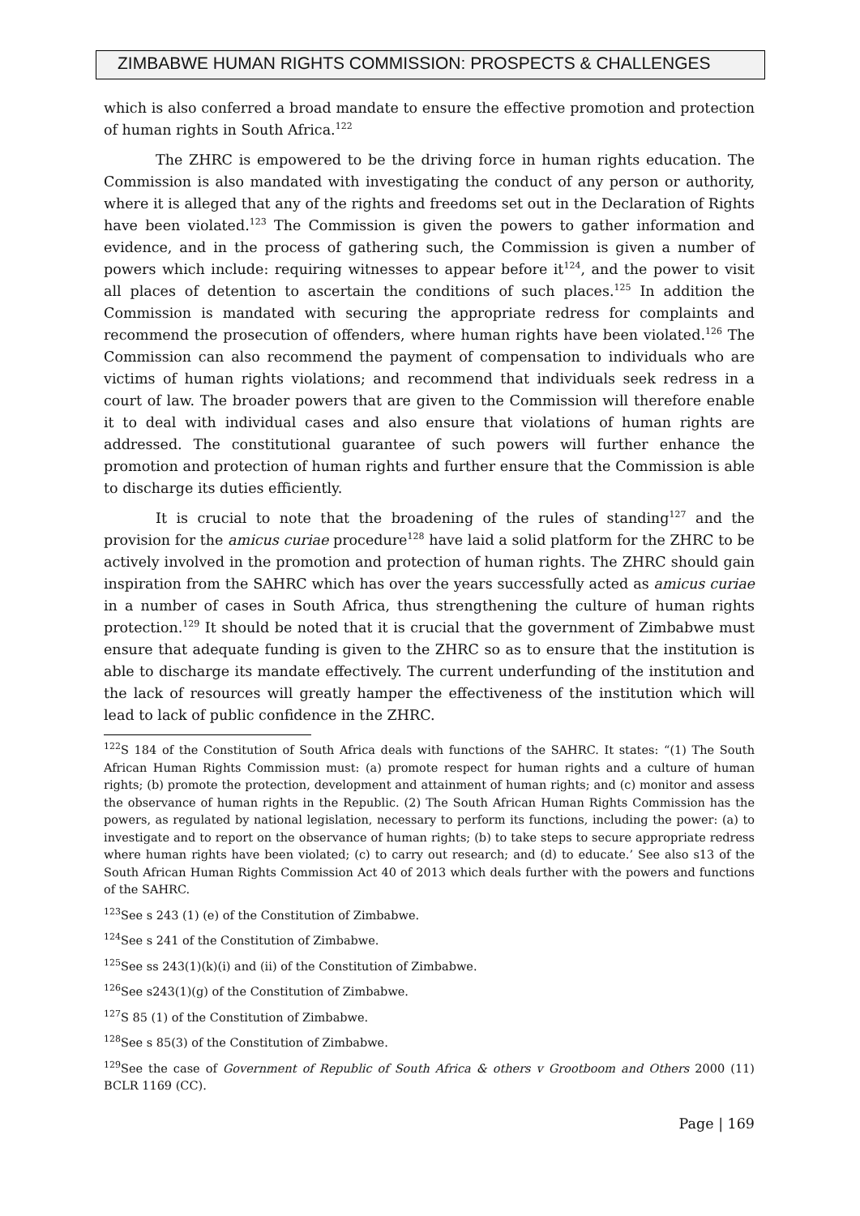ZIMBABWE HUMAN RIGHTS COMMISSION: PROSPECTS & CHALLENGES
which is also conferred a broad mandate to ensure the effective promotion and protection of human rights in South Africa.<sup>122</sup>
The ZHRC is empowered to be the driving force in human rights education. The Commission is also mandated with investigating the conduct of any person or authority, where it is alleged that any of the rights and freedoms set out in the Declaration of Rights have been violated.<sup>123</sup> The Commission is given the powers to gather information and evidence, and in the process of gathering such, the Commission is given a number of powers which include: requiring witnesses to appear before it<sup>124</sup>, and the power to visit all places of detention to ascertain the conditions of such places.<sup>125</sup> In addition the Commission is mandated with securing the appropriate redress for complaints and recommend the prosecution of offenders, where human rights have been violated.<sup>126</sup> The Commission can also recommend the payment of compensation to individuals who are victims of human rights violations; and recommend that individuals seek redress in a court of law. The broader powers that are given to the Commission will therefore enable it to deal with individual cases and also ensure that violations of human rights are addressed. The constitutional guarantee of such powers will further enhance the promotion and protection of human rights and further ensure that the Commission is able to discharge its duties efficiently.
It is crucial to note that the broadening of the rules of standing<sup>127</sup> and the provision for the amicus curiae procedure<sup>128</sup> have laid a solid platform for the ZHRC to be actively involved in the promotion and protection of human rights. The ZHRC should gain inspiration from the SAHRC which has over the years successfully acted as amicus curiae in a number of cases in South Africa, thus strengthening the culture of human rights protection.<sup>129</sup> It should be noted that it is crucial that the government of Zimbabwe must ensure that adequate funding is given to the ZHRC so as to ensure that the institution is able to discharge its mandate effectively. The current underfunding of the institution and the lack of resources will greatly hamper the effectiveness of the institution which will lead to lack of public confidence in the ZHRC.
<sup>122</sup>S 184 of the Constitution of South Africa deals with functions of the SAHRC. It states: “(1) The South African Human Rights Commission must: (a) promote respect for human rights and a culture of human rights; (b) promote the protection, development and attainment of human rights; and (c) monitor and assess the observance of human rights in the Republic. (2) The South African Human Rights Commission has the powers, as regulated by national legislation, necessary to perform its functions, including the power: (a) to investigate and to report on the observance of human rights; (b) to take steps to secure appropriate redress where human rights have been violated; (c) to carry out research; and (d) to educate.’ See also s13 of the South African Human Rights Commission Act 40 of 2013 which deals further with the powers and functions of the SAHRC.
<sup>123</sup> See s 243 (1) (e) of the Constitution of Zimbabwe.
<sup>124</sup> See s 241 of the Constitution of Zimbabwe.
<sup>125</sup> See ss 243(1)(k)(i) and (ii) of the Constitution of Zimbabwe.
<sup>126</sup> See s243(1)(g) of the Constitution of Zimbabwe.
<sup>127</sup>S 85 (1) of the Constitution of Zimbabwe.
<sup>128</sup> See s 85(3) of the Constitution of Zimbabwe.
<sup>129</sup> See the case of Government of Republic of South Africa & others v Grootboom and Others 2000 (11) BCLR 1169 (CC).
Page | 169